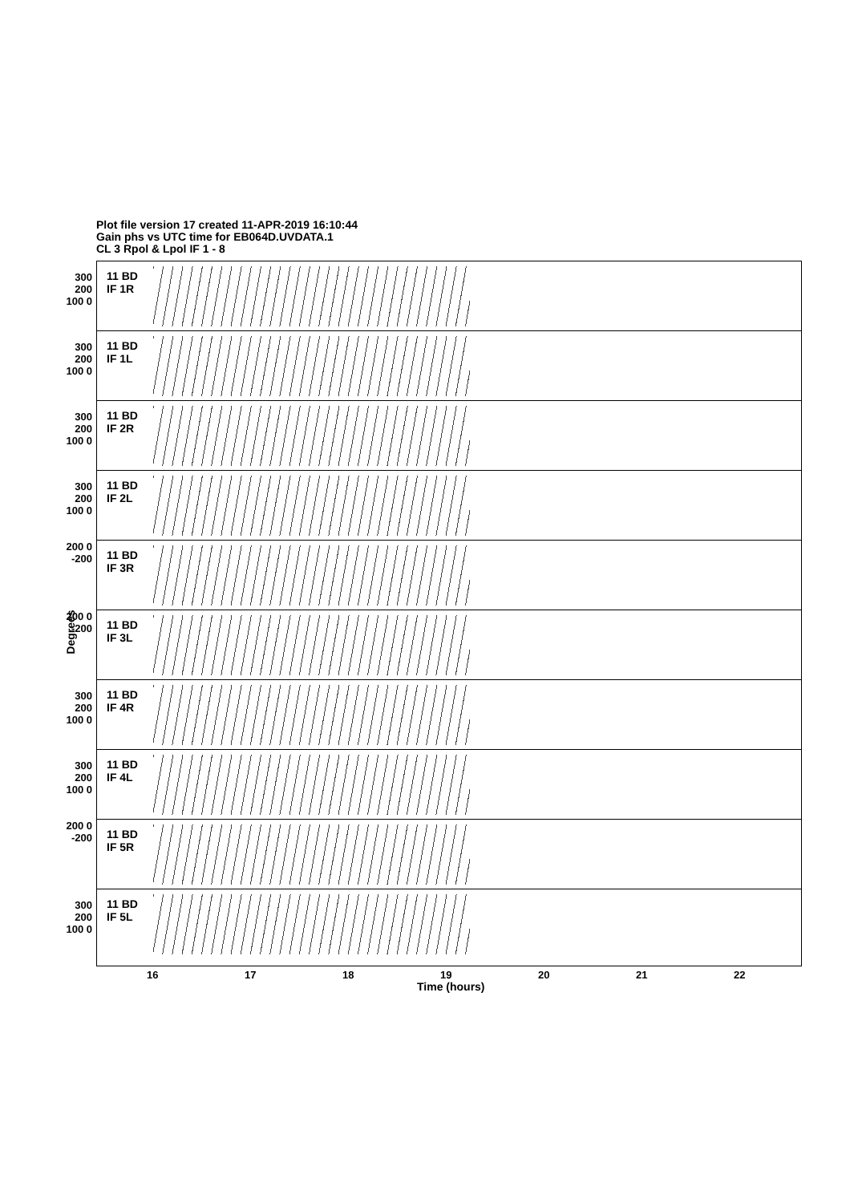Plot file version 17 created 11-APR-2019 16:10:44
Gain phs vs UTC time for EB064D.UVDATA.1
CL 3 Rpol & Lpol IF 1 - 8
11 BD
IF 1R
300 200 100 0
11 BD
IF 1L
300 200 100 0
11 BD
IF 2R
300 200 100 0
11 BD
IF 2L
300 200 100 0
11 BD
IF 3R
200 0 -200
11 BD
IF 3L
200 0 -200
11 BD
IF 4R
300 200 100 0
11 BD
IF 4L
300 200 100 0
11 BD
IF 5R
200 0 -200
11 BD
IF 5L
300 200 100 0
Degrees
16 17 18 19 20 21 22
Time (hours)